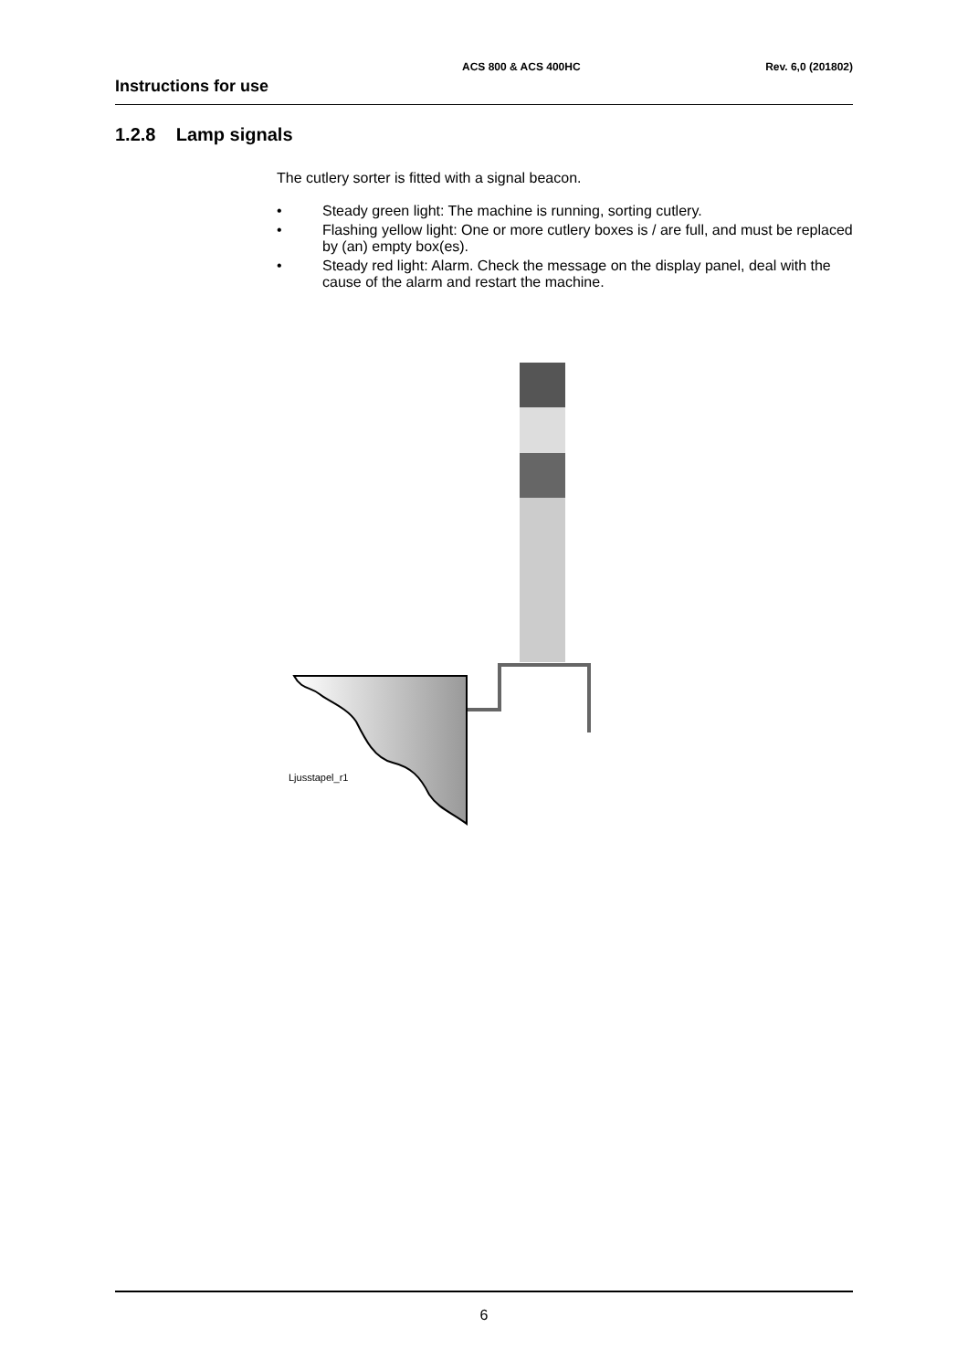ACS 800 & ACS 400HC Rev. 6,0 (201802)
Instructions for use
1.2.8 Lamp signals
The cutlery sorter is fitted with a signal beacon.
• Steady green light: The machine is running, sorting cutlery.
• Flashing yellow light: One or more cutlery boxes is / are full, and must be replaced by (an) empty box(es).
• Steady red light: Alarm. Check the message on the display panel, deal with the cause of the alarm and restart the machine.
Ljusstapel_r1
6